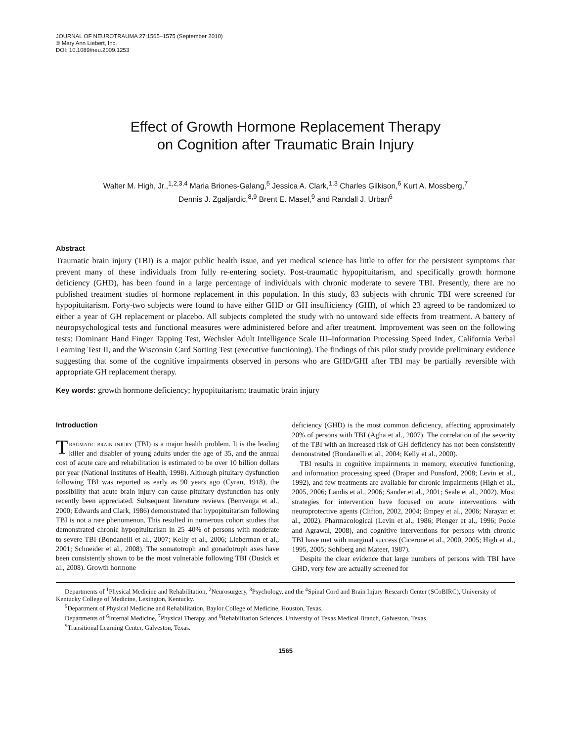JOURNAL OF NEUROTRAUMA 27:1565–1575 (September 2010)
© Mary Ann Liebert, Inc.
DOI: 10.1089/neu.2009.1253
Effect of Growth Hormone Replacement Therapy
on Cognition after Traumatic Brain Injury
Walter M. High, Jr.,<sup>1,2,3,4</sup> Maria Briones-Galang,<sup>5</sup> Jessica A. Clark,<sup>1,3</sup> Charles Gilkison,<sup>6</sup> Kurt A. Mossberg,<sup>7</sup>
Dennis J. Zgaljardic,<sup>8,9</sup> Brent E. Masel,<sup>9</sup> and Randall J. Urban<sup>6</sup>
Abstract
Traumatic brain injury (TBI) is a major public health issue, and yet medical science has little to offer for the persistent symptoms that prevent many of these individuals from fully re-entering society. Post-traumatic hypopituitarism, and specifically growth hormone deficiency (GHD), has been found in a large percentage of individuals with chronic moderate to severe TBI. Presently, there are no published treatment studies of hormone replacement in this population. In this study, 83 subjects with chronic TBI were screened for hypopituitarism. Forty-two subjects were found to have either GHD or GH insufficiency (GHI), of which 23 agreed to be randomized to either a year of GH replacement or placebo. All subjects completed the study with no untoward side effects from treatment. A battery of neuropsychological tests and functional measures were administered before and after treatment. Improvement was seen on the following tests: Dominant Hand Finger Tapping Test, Wechsler Adult Intelligence Scale III–Information Processing Speed Index, California Verbal Learning Test II, and the Wisconsin Card Sorting Test (executive functioning). The findings of this pilot study provide preliminary evidence suggesting that some of the cognitive impairments observed in persons who are GHD/GHI after TBI may be partially reversible with appropriate GH replacement therapy.
Key words: growth hormone deficiency; hypopituitarism; traumatic brain injury
Introduction
Traumatic brain injury (TBI) is a major health problem. It is the leading killer and disabler of young adults under the age of 35, and the annual cost of acute care and rehabilitation is estimated to be over 10 billion dollars per year (National Institutes of Health, 1998). Although pituitary dysfunction following TBI was reported as early as 90 years ago (Cyran, 1918), the possibility that acute brain injury can cause pituitary dysfunction has only recently been appreciated. Subsequent literature reviews (Benvenga et al., 2000; Edwards and Clark, 1986) demonstrated that hypopituitarism following TBI is not a rare phenomenon. This resulted in numerous cohort studies that demonstrated chronic hypopituitarism in 25–40% of persons with moderate to severe TBI (Bondanelli et al., 2007; Kelly et al., 2006; Lieberman et al., 2001; Schneider et al., 2008). The somatotroph and gonadotroph axes have been consistently shown to be the most vulnerable following TBI (Dusick et al., 2008). Growth hormone
deficiency (GHD) is the most common deficiency, affecting approximately 20% of persons with TBI (Agha et al., 2007). The correlation of the severity of the TBI with an increased risk of GH deficiency has not been consistently demonstrated (Bondanelli et al., 2004; Kelly et al., 2000).
TBI results in cognitive impairments in memory, executive functioning, and information processing speed (Draper and Ponsford, 2008; Levin et al., 1992), and few treatments are available for chronic impairments (High et al., 2005, 2006; Landis et al., 2006; Sander et al., 2001; Seale et al., 2002). Most strategies for intervention have focused on acute interventions with neuroprotective agents (Clifton, 2002, 2004; Empey et al., 2006; Narayan et al., 2002). Pharmacological (Levin et al., 1986; Plenger et al., 1996; Poole and Agrawal, 2008), and cognitive interventions for persons with chronic TBI have met with marginal success (Cicerone et al., 2000, 2005; High et al., 1995, 2005; Sohlberg and Mateer, 1987).
Despite the clear evidence that large numbers of persons with TBI have GHD, very few are actually screened for
Departments of <sup>1</sup>Physical Medicine and Rehabilitation, <sup>2</sup>Neurosurgery, <sup>3</sup>Psychology, and the <sup>4</sup>Spinal Cord and Brain Injury Research Center (SCoBIRC), University of Kentucky College of Medicine, Lexington, Kentucky.
<sup>5</sup> Department of Physical Medicine and Rehabilitation, Baylor College of Medicine, Houston, Texas.
Departments of <sup>6</sup>Internal Medicine, <sup>7</sup>Physical Therapy, and <sup>8</sup>Rehabilitation Sciences, University of Texas Medical Branch, Galveston, Texas.
<sup>9</sup> Transitional Learning Center, Galveston, Texas.
1565